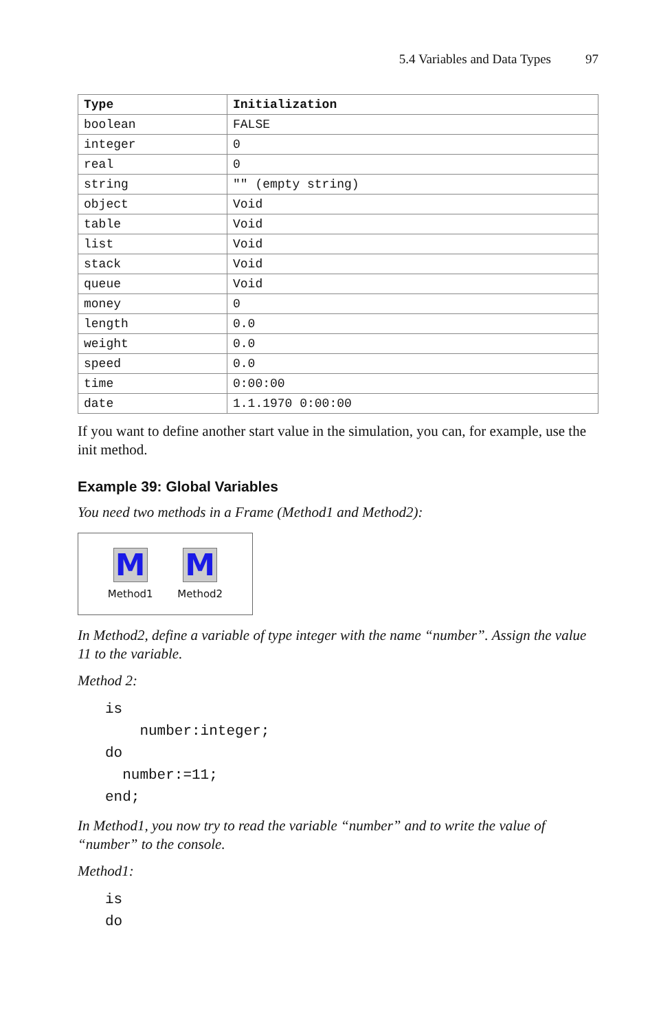5.4 Variables and Data Types 97
| Type | Initialization |
| --- | --- |
| boolean | FALSE |
| integer | 0 |
| real | 0 |
| string | "" (empty string) |
| object | Void |
| table | Void |
| list | Void |
| stack | Void |
| queue | Void |
| money | 0 |
| length | 0.0 |
| weight | 0.0 |
| speed | 0.0 |
| time | 0:00:00 |
| date | 1.1.1970 0:00:00 |
If you want to define another start value in the simulation, you can, for example, use the init method.
Example 39: Global Variables
You need two methods in a Frame (Method1 and Method2):
M
Method1
M
Method2
In Method2, define a variable of type integer with the name “number”. Assign the value 11 to the variable.
Method 2:
is
    number:integer;
do
  number:=11;
end;
In Method1, you now try to read the variable “number” and to write the value of “number” to the console.
Method1:
is
do